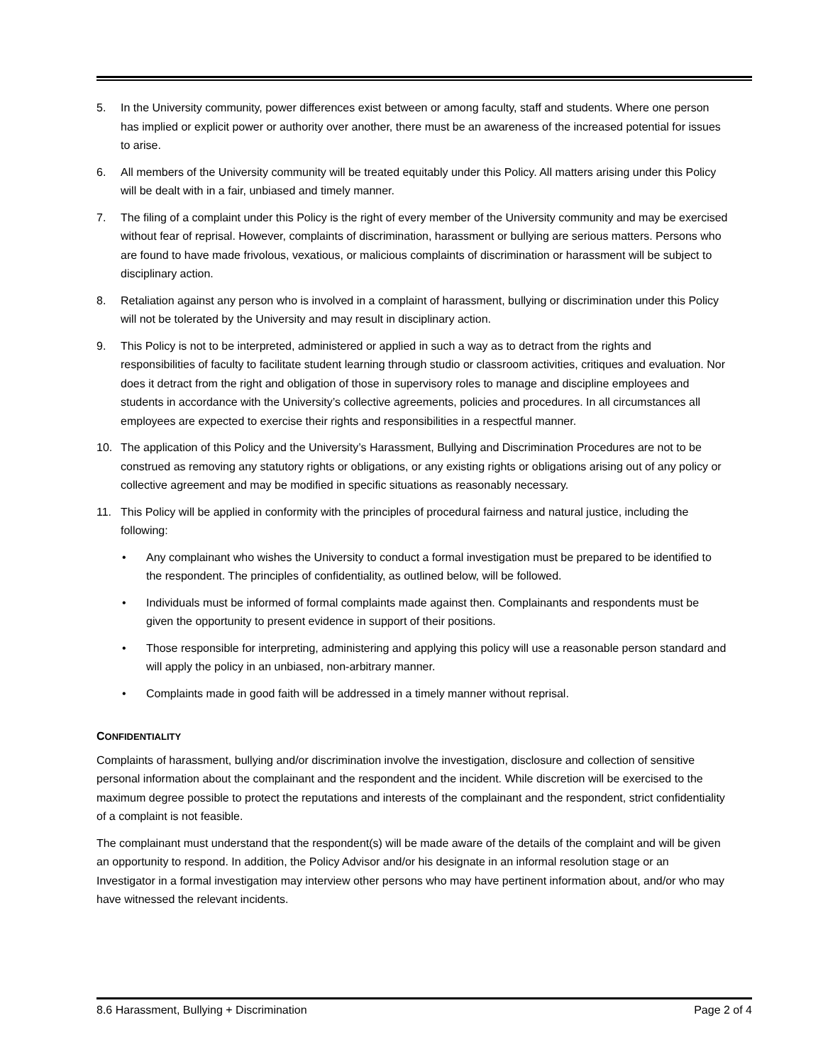5. In the University community, power differences exist between or among faculty, staff and students. Where one person has implied or explicit power or authority over another, there must be an awareness of the increased potential for issues to arise.
6. All members of the University community will be treated equitably under this Policy. All matters arising under this Policy will be dealt with in a fair, unbiased and timely manner.
7. The filing of a complaint under this Policy is the right of every member of the University community and may be exercised without fear of reprisal. However, complaints of discrimination, harassment or bullying are serious matters. Persons who are found to have made frivolous, vexatious, or malicious complaints of discrimination or harassment will be subject to disciplinary action.
8. Retaliation against any person who is involved in a complaint of harassment, bullying or discrimination under this Policy will not be tolerated by the University and may result in disciplinary action.
9. This Policy is not to be interpreted, administered or applied in such a way as to detract from the rights and responsibilities of faculty to facilitate student learning through studio or classroom activities, critiques and evaluation. Nor does it detract from the right and obligation of those in supervisory roles to manage and discipline employees and students in accordance with the University’s collective agreements, policies and procedures. In all circumstances all employees are expected to exercise their rights and responsibilities in a respectful manner.
10. The application of this Policy and the University’s Harassment, Bullying and Discrimination Procedures are not to be construed as removing any statutory rights or obligations, or any existing rights or obligations arising out of any policy or collective agreement and may be modified in specific situations as reasonably necessary.
11. This Policy will be applied in conformity with the principles of procedural fairness and natural justice, including the following:
• Any complainant who wishes the University to conduct a formal investigation must be prepared to be identified to the respondent. The principles of confidentiality, as outlined below, will be followed.
• Individuals must be informed of formal complaints made against then. Complainants and respondents must be given the opportunity to present evidence in support of their positions.
• Those responsible for interpreting, administering and applying this policy will use a reasonable person standard and will apply the policy in an unbiased, non-arbitrary manner.
• Complaints made in good faith will be addressed in a timely manner without reprisal.
CONFIDENTIALITY
Complaints of harassment, bullying and/or discrimination involve the investigation, disclosure and collection of sensitive personal information about the complainant and the respondent and the incident. While discretion will be exercised to the maximum degree possible to protect the reputations and interests of the complainant and the respondent, strict confidentiality of a complaint is not feasible.
The complainant must understand that the respondent(s) will be made aware of the details of the complaint and will be given an opportunity to respond. In addition, the Policy Advisor and/or his designate in an informal resolution stage or an Investigator in a formal investigation may interview other persons who may have pertinent information about, and/or who may have witnessed the relevant incidents.
8.6 Harassment, Bullying + Discrimination Page 2 of 4